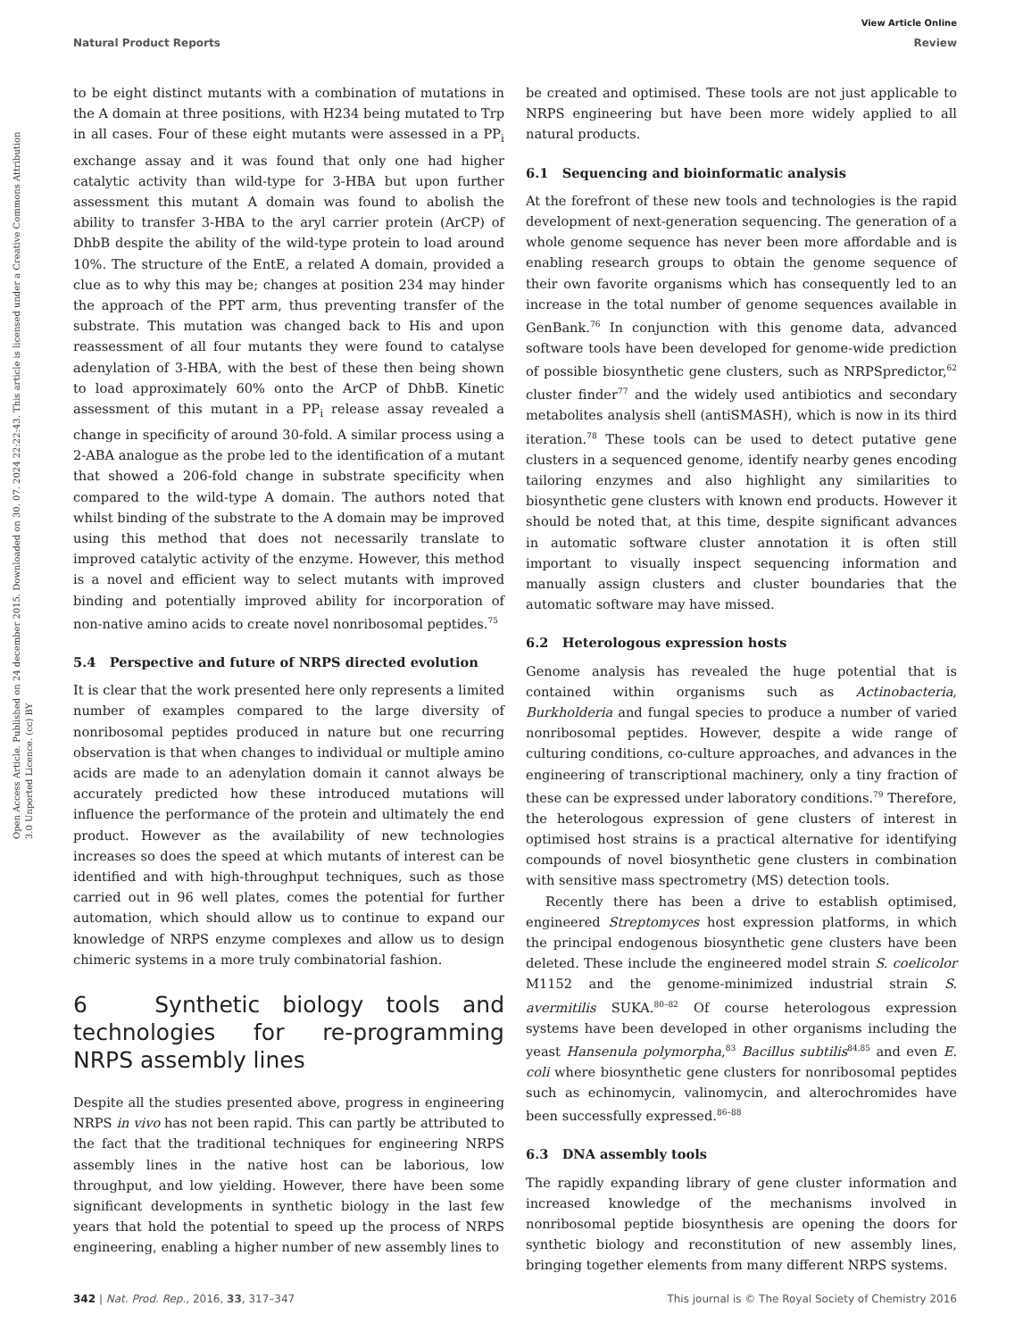View Article Online
Natural Product Reports Review
Open Access Article. Published on 24 december 2015. Downloaded on 30. 07. 2024 22:22:43. This article is licensed under a Creative Commons Attribution 3.0 Unported Licence. (cc) BY
to be eight distinct mutants with a combination of mutations in the A domain at three positions, with H234 being mutated to Trp in all cases. Four of these eight mutants were assessed in a PP<sub>i</sub> exchange assay and it was found that only one had higher catalytic activity than wild-type for 3-HBA but upon further assessment this mutant A domain was found to abolish the ability to transfer 3-HBA to the aryl carrier protein (ArCP) of DhbB despite the ability of the wild-type protein to load around 10%. The structure of the EntE, a related A domain, provided a clue as to why this may be; changes at position 234 may hinder the approach of the PPT arm, thus preventing transfer of the substrate. This mutation was changed back to His and upon reassessment of all four mutants they were found to catalyse adenylation of 3-HBA, with the best of these then being shown to load approximately 60% onto the ArCP of DhbB. Kinetic assessment of this mutant in a PP<sub>i</sub> release assay revealed a change in specificity of around 30-fold. A similar process using a 2-ABA analogue as the probe led to the identification of a mutant that showed a 206-fold change in substrate specificity when compared to the wild-type A domain. The authors noted that whilst binding of the substrate to the A domain may be improved using this method that does not necessarily translate to improved catalytic activity of the enzyme. However, this method is a novel and efficient way to select mutants with improved binding and potentially improved ability for incorporation of non-native amino acids to create novel nonribosomal peptides.<sup>75</sup>
5.4 Perspective and future of NRPS directed evolution
It is clear that the work presented here only represents a limited number of examples compared to the large diversity of nonribosomal peptides produced in nature but one recurring observation is that when changes to individual or multiple amino acids are made to an adenylation domain it cannot always be accurately predicted how these introduced mutations will influence the performance of the protein and ultimately the end product. However as the availability of new technologies increases so does the speed at which mutants of interest can be identified and with high-throughput techniques, such as those carried out in 96 well plates, comes the potential for further automation, which should allow us to continue to expand our knowledge of NRPS enzyme complexes and allow us to design chimeric systems in a more truly combinatorial fashion.
6 Synthetic biology tools and technologies for re-programming NRPS assembly lines
Despite all the studies presented above, progress in engineering NRPS in vivo has not been rapid. This can partly be attributed to the fact that the traditional techniques for engineering NRPS assembly lines in the native host can be laborious, low throughput, and low yielding. However, there have been some significant developments in synthetic biology in the last few years that hold the potential to speed up the process of NRPS engineering, enabling a higher number of new assembly lines to
be created and optimised. These tools are not just applicable to NRPS engineering but have been more widely applied to all natural products.
6.1 Sequencing and bioinformatic analysis
At the forefront of these new tools and technologies is the rapid development of next-generation sequencing. The generation of a whole genome sequence has never been more affordable and is enabling research groups to obtain the genome sequence of their own favorite organisms which has consequently led to an increase in the total number of genome sequences available in GenBank.<sup>76</sup> In conjunction with this genome data, advanced software tools have been developed for genome-wide prediction of possible biosynthetic gene clusters, such as NRPSpredictor,<sup>62</sup> cluster finder<sup>77</sup> and the widely used antibiotics and secondary metabolites analysis shell (antiSMASH), which is now in its third iteration.<sup>78</sup> These tools can be used to detect putative gene clusters in a sequenced genome, identify nearby genes encoding tailoring enzymes and also highlight any similarities to biosynthetic gene clusters with known end products. However it should be noted that, at this time, despite significant advances in automatic software cluster annotation it is often still important to visually inspect sequencing information and manually assign clusters and cluster boundaries that the automatic software may have missed.
6.2 Heterologous expression hosts
Genome analysis has revealed the huge potential that is contained within organisms such as Actinobacteria, Burkholderia and fungal species to produce a number of varied nonribosomal peptides. However, despite a wide range of culturing conditions, co-culture approaches, and advances in the engineering of transcriptional machinery, only a tiny fraction of these can be expressed under laboratory conditions.<sup>79</sup> Therefore, the heterologous expression of gene clusters of interest in optimised host strains is a practical alternative for identifying compounds of novel biosynthetic gene clusters in combination with sensitive mass spectrometry (MS) detection tools.
Recently there has been a drive to establish optimised, engineered Streptomyces host expression platforms, in which the principal endogenous biosynthetic gene clusters have been deleted. These include the engineered model strain S. coelicolor M1152 and the genome-minimized industrial strain S. avermitilis SUKA.<sup>80–82</sup> Of course heterologous expression systems have been developed in other organisms including the yeast Hansenula polymorpha,<sup>83</sup> Bacillus subtilis<sup>84,85</sup> and even E. coli where biosynthetic gene clusters for nonribosomal peptides such as echinomycin, valinomycin, and alterochromides have been successfully expressed.<sup>86–88</sup>
6.3 DNA assembly tools
The rapidly expanding library of gene cluster information and increased knowledge of the mechanisms involved in nonribosomal peptide biosynthesis are opening the doors for synthetic biology and reconstitution of new assembly lines, bringing together elements from many different NRPS systems.
342 | Nat. Prod. Rep., 2016, 33, 317–347 This journal is © The Royal Society of Chemistry 2016